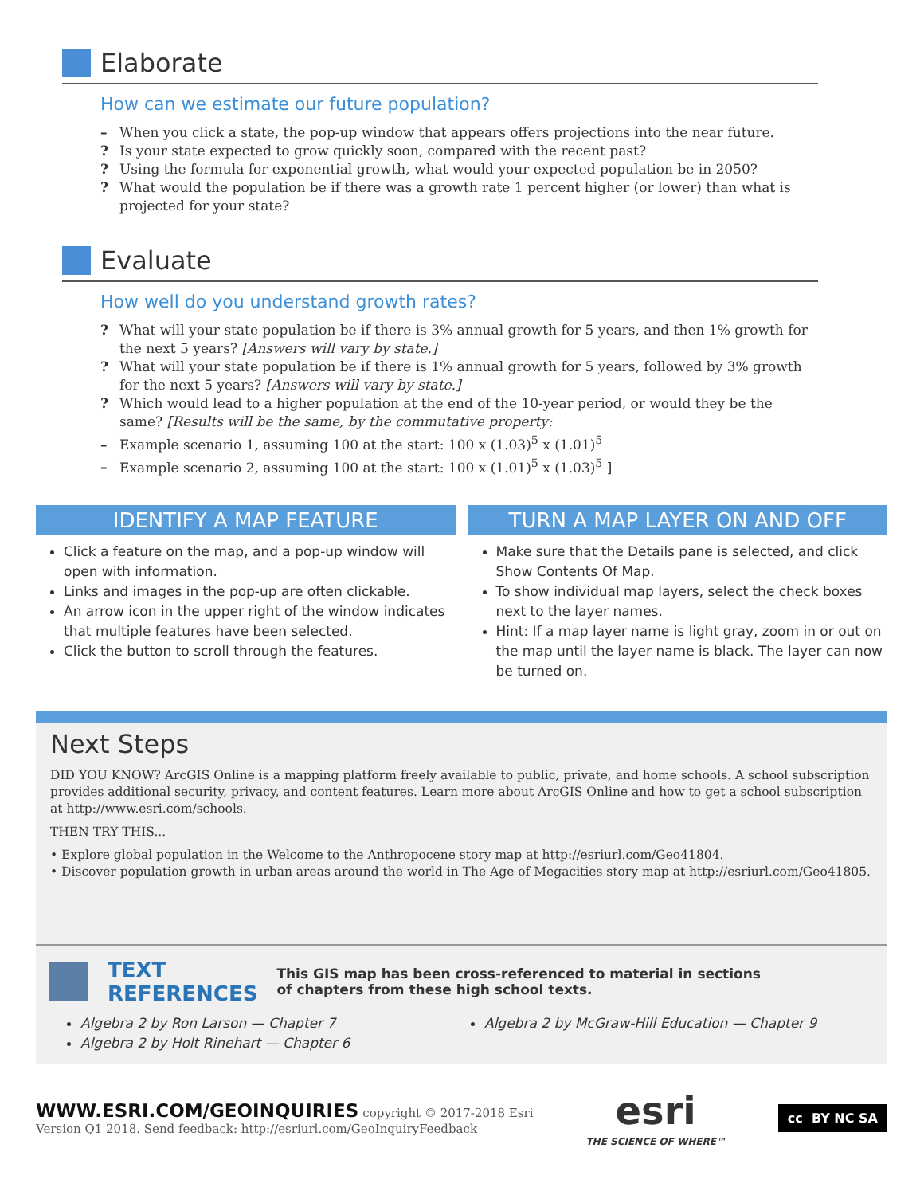Elaborate
How can we estimate our future population?
– When you click a state, the pop-up window that appears offers projections into the near future.
? Is your state expected to grow quickly soon, compared with the recent past?
? Using the formula for exponential growth, what would your expected population be in 2050?
? What would the population be if there was a growth rate 1 percent higher (or lower) than what is projected for your state?
Evaluate
How well do you understand growth rates?
? What will your state population be if there is 3% annual growth for 5 years, and then 1% growth for the next 5 years? [Answers will vary by state.]
? What will your state population be if there is 1% annual growth for 5 years, followed by 3% growth for the next 5 years? [Answers will vary by state.]
? Which would lead to a higher population at the end of the 10-year period, or would they be the same? [Results will be the same, by the commutative property:
– Example scenario 1, assuming 100 at the start: 100 x (1.03)<sup>5</sup> x (1.01)<sup>5</sup>
– Example scenario 2, assuming 100 at the start: 100 x (1.01)<sup>5</sup> x (1.03)<sup>5</sup> ]
IDENTIFY A MAP FEATURE
Click a feature on the map, and a pop-up window will open with information.
Links and images in the pop-up are often clickable.
An arrow icon in the upper right of the window indicates that multiple features have been selected.
Click the button to scroll through the features.
TURN A MAP LAYER ON AND OFF
Make sure that the Details pane is selected, and click Show Contents Of Map.
To show individual map layers, select the check boxes next to the layer names.
Hint: If a map layer name is light gray, zoom in or out on the map until the layer name is black. The layer can now be turned on.
Next Steps
DID YOU KNOW? ArcGIS Online is a mapping platform freely available to public, private, and home schools. A school subscription provides additional security, privacy, and content features. Learn more about ArcGIS Online and how to get a school subscription at http://www.esri.com/schools.
THEN TRY THIS...
• Explore global population in the Welcome to the Anthropocene story map at http://esriurl.com/Geo41804.
• Discover population growth in urban areas around the world in The Age of Megacities story map at http://esriurl.com/Geo41805.
TEXT
REFERENCES This GIS map has been cross-referenced to material in sections
of chapters from these high school texts.
Algebra 2 by Ron Larson — Chapter 7
Algebra 2 by Holt Rinehart — Chapter 6
Algebra 2 by McGraw-Hill Education — Chapter 9
WWW.ESRI.COM/GEOINQUIRIES copyright © 2017-2018 Esri
Version Q1 2018. Send feedback: http://esriurl.com/GeoInquiryFeedback
esri
THE SCIENCE OF WHERE™
cc BY NC SA